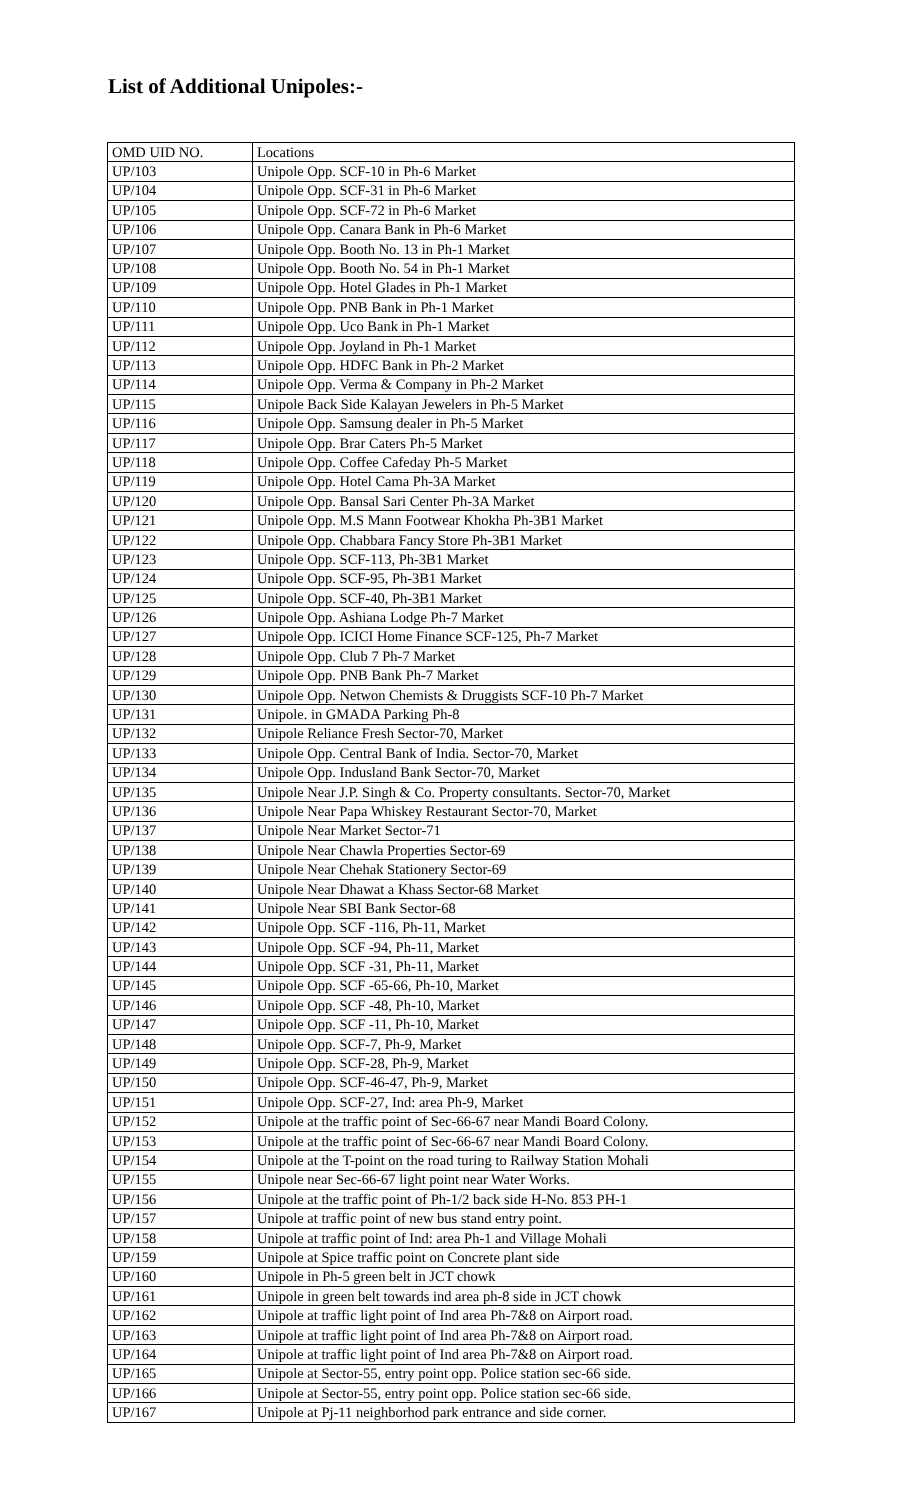List of Additional Unipoles:-
| OMD UID NO. | Locations |
| UP/103 | Unipole Opp. SCF-10 in Ph-6 Market |
| UP/104 | Unipole Opp. SCF-31 in Ph-6 Market |
| UP/105 | Unipole Opp. SCF-72 in Ph-6 Market |
| UP/106 | Unipole Opp. Canara Bank in Ph-6 Market |
| UP/107 | Unipole Opp. Booth No. 13 in Ph-1 Market |
| UP/108 | Unipole Opp. Booth No. 54 in Ph-1 Market |
| UP/109 | Unipole Opp. Hotel Glades in Ph-1 Market |
| UP/110 | Unipole Opp. PNB Bank in Ph-1 Market |
| UP/111 | Unipole Opp. Uco Bank in Ph-1 Market |
| UP/112 | Unipole Opp. Joyland in Ph-1 Market |
| UP/113 | Unipole Opp. HDFC Bank in Ph-2 Market |
| UP/114 | Unipole Opp. Verma & Company in Ph-2 Market |
| UP/115 | Unipole Back Side Kalayan Jewelers in Ph-5 Market |
| UP/116 | Unipole Opp. Samsung dealer in Ph-5 Market |
| UP/117 | Unipole Opp. Brar Caters Ph-5 Market |
| UP/118 | Unipole Opp. Coffee Cafeday Ph-5 Market |
| UP/119 | Unipole Opp. Hotel Cama Ph-3A Market |
| UP/120 | Unipole Opp. Bansal Sari Center Ph-3A Market |
| UP/121 | Unipole Opp. M.S Mann Footwear Khokha Ph-3B1 Market |
| UP/122 | Unipole Opp. Chabbara Fancy Store Ph-3B1 Market |
| UP/123 | Unipole Opp. SCF-113, Ph-3B1 Market |
| UP/124 | Unipole Opp. SCF-95, Ph-3B1 Market |
| UP/125 | Unipole Opp. SCF-40, Ph-3B1 Market |
| UP/126 | Unipole Opp. Ashiana Lodge Ph-7 Market |
| UP/127 | Unipole Opp. ICICI Home Finance SCF-125, Ph-7 Market |
| UP/128 | Unipole Opp. Club 7 Ph-7 Market |
| UP/129 | Unipole Opp. PNB Bank Ph-7 Market |
| UP/130 | Unipole Opp. Netwon Chemists & Druggists SCF-10 Ph-7 Market |
| UP/131 | Unipole. in GMADA Parking Ph-8 |
| UP/132 | Unipole Reliance Fresh Sector-70, Market |
| UP/133 | Unipole Opp. Central Bank of India. Sector-70, Market |
| UP/134 | Unipole Opp. Indusland Bank Sector-70, Market |
| UP/135 | Unipole Near J.P. Singh & Co. Property consultants. Sector-70, Market |
| UP/136 | Unipole Near Papa Whiskey Restaurant Sector-70, Market |
| UP/137 | Unipole Near Market Sector-71 |
| UP/138 | Unipole Near Chawla Properties Sector-69 |
| UP/139 | Unipole Near Chehak Stationery Sector-69 |
| UP/140 | Unipole Near Dhawat a Khass Sector-68 Market |
| UP/141 | Unipole Near SBI Bank Sector-68 |
| UP/142 | Unipole Opp. SCF -116, Ph-11, Market |
| UP/143 | Unipole Opp. SCF -94, Ph-11, Market |
| UP/144 | Unipole Opp. SCF -31, Ph-11, Market |
| UP/145 | Unipole Opp. SCF -65-66, Ph-10, Market |
| UP/146 | Unipole Opp. SCF -48, Ph-10, Market |
| UP/147 | Unipole Opp. SCF -11, Ph-10, Market |
| UP/148 | Unipole Opp. SCF-7, Ph-9, Market |
| UP/149 | Unipole Opp. SCF-28, Ph-9, Market |
| UP/150 | Unipole Opp. SCF-46-47, Ph-9, Market |
| UP/151 | Unipole Opp. SCF-27, Ind: area Ph-9, Market |
| UP/152 | Unipole at the traffic point of Sec-66-67 near Mandi Board Colony. |
| UP/153 | Unipole at the traffic point of Sec-66-67 near Mandi Board Colony. |
| UP/154 | Unipole at the T-point on the road turing to Railway Station Mohali |
| UP/155 | Unipole near Sec-66-67 light point near Water Works. |
| UP/156 | Unipole at the traffic point of Ph-1/2 back side H-No. 853 PH-1 |
| UP/157 | Unipole at traffic point of new bus stand entry point. |
| UP/158 | Unipole at traffic point of Ind: area Ph-1 and Village Mohali |
| UP/159 | Unipole at Spice traffic point on Concrete plant side |
| UP/160 | Unipole in Ph-5 green belt in JCT chowk |
| UP/161 | Unipole in green belt towards ind area ph-8 side in JCT chowk |
| UP/162 | Unipole at traffic light point of Ind area Ph-7&8 on Airport road. |
| UP/163 | Unipole at traffic light point of Ind area Ph-7&8 on Airport road. |
| UP/164 | Unipole at traffic light point of Ind area Ph-7&8 on Airport road. |
| UP/165 | Unipole at Sector-55, entry point opp. Police station sec-66 side. |
| UP/166 | Unipole at Sector-55, entry point opp. Police station sec-66 side. |
| UP/167 | Unipole at Pj-11 neighborhod park entrance and side corner. |